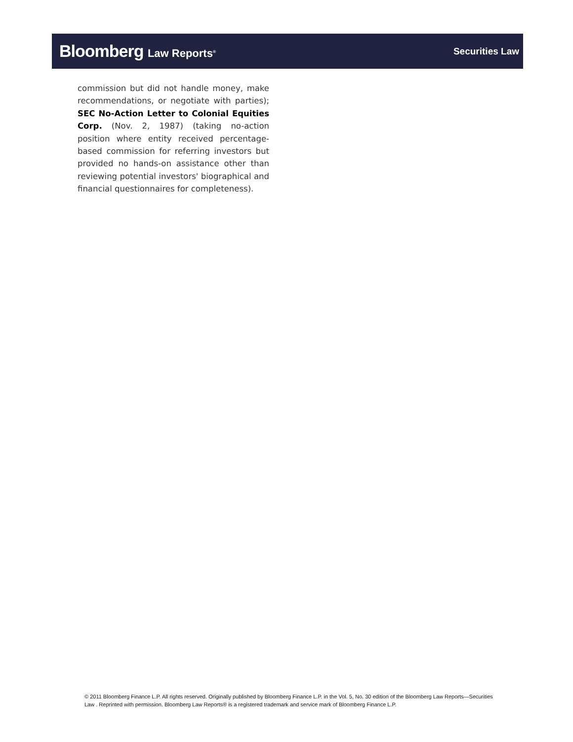Bloomberg Law Reports<sup>®</sup>
Securities Law
commission but did not handle money, make recommendations, or negotiate with parties); SEC No-Action Letter to Colonial Equities Corp. (Nov. 2, 1987) (taking no-action position where entity received percentage-based commission for referring investors but provided no hands-on assistance other than reviewing potential investors' biographical and financial questionnaires for completeness).
© 2011 Bloomberg Finance L.P. All rights reserved. Originally published by Bloomberg Finance L.P. in the Vol. 5, No. 30 edition of the Bloomberg Law Reports—Securities Law . Reprinted with permission. Bloomberg Law Reports® is a registered trademark and service mark of Bloomberg Finance L.P.